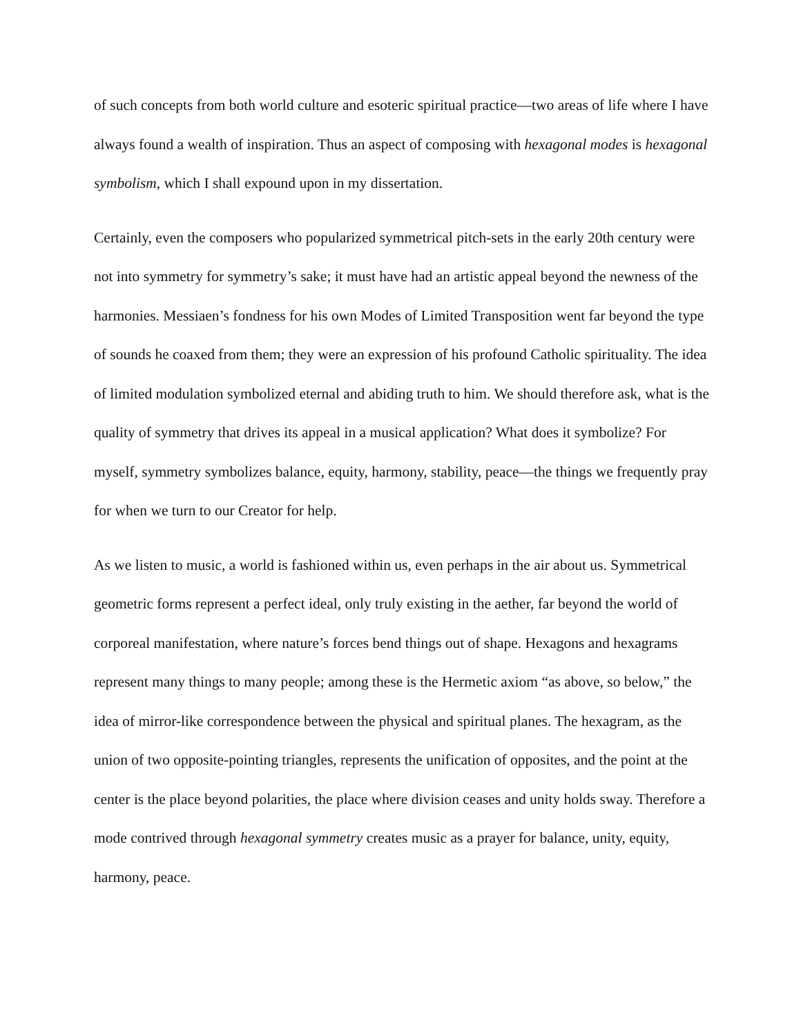of such concepts from both world culture and esoteric spiritual practice—two areas of life where I have always found a wealth of inspiration. Thus an aspect of composing with hexagonal modes is hexagonal symbolism, which I shall expound upon in my dissertation.
Certainly, even the composers who popularized symmetrical pitch-sets in the early 20th century were not into symmetry for symmetry’s sake; it must have had an artistic appeal beyond the newness of the harmonies. Messiaen’s fondness for his own Modes of Limited Transposition went far beyond the type of sounds he coaxed from them; they were an expression of his profound Catholic spirituality. The idea of limited modulation symbolized eternal and abiding truth to him. We should therefore ask, what is the quality of symmetry that drives its appeal in a musical application? What does it symbolize? For myself, symmetry symbolizes balance, equity, harmony, stability, peace—the things we frequently pray for when we turn to our Creator for help.
As we listen to music, a world is fashioned within us, even perhaps in the air about us. Symmetrical geometric forms represent a perfect ideal, only truly existing in the aether, far beyond the world of corporeal manifestation, where nature’s forces bend things out of shape. Hexagons and hexagrams represent many things to many people; among these is the Hermetic axiom “as above, so below,” the idea of mirror-like correspondence between the physical and spiritual planes. The hexagram, as the union of two opposite-pointing triangles, represents the unification of opposites, and the point at the center is the place beyond polarities, the place where division ceases and unity holds sway. Therefore a mode contrived through hexagonal symmetry creates music as a prayer for balance, unity, equity, harmony, peace.